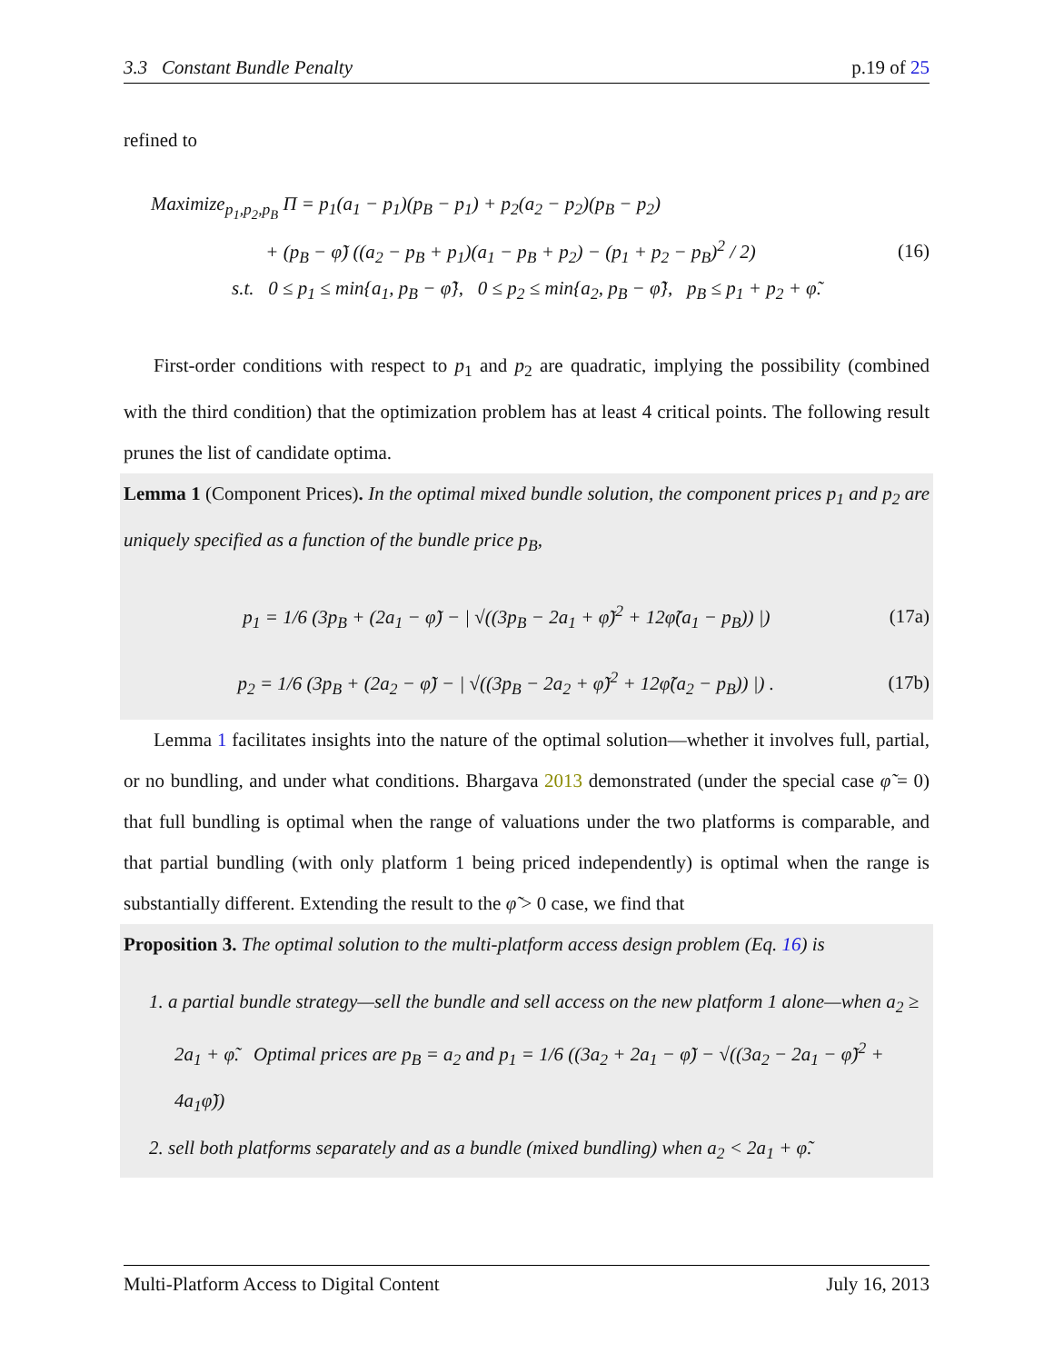3.3 Constant Bundle Penalty p.19 of 25
refined to
Maximize<sub>p<sub>1</sub>,p<sub>2</sub>,p<sub>B</sub></sub> Π = p<sub>1</sub>(a<sub>1</sub> − p<sub>1</sub>)(p<sub>B</sub> − p<sub>1</sub>) + p<sub>2</sub>(a<sub>2</sub> − p<sub>2</sub>)(p<sub>B</sub> − p<sub>2</sub>)
+ (p<sub>B</sub> − φ̃) ((a<sub>2</sub> − p<sub>B</sub> + p<sub>1</sub>)(a<sub>1</sub> − p<sub>B</sub> + p<sub>2</sub>) − (p<sub>1</sub> + p<sub>2</sub> − p<sub>B</sub>)<sup>2</sup> / 2) (16)
s.t. 0 ≤ p<sub>1</sub> ≤ min{a<sub>1</sub>, p<sub>B</sub> − φ̃}, 0 ≤ p<sub>2</sub> ≤ min{a<sub>2</sub>, p<sub>B</sub> − φ̃}, p<sub>B</sub> ≤ p<sub>1</sub> + p<sub>2</sub> + φ̃.
First-order conditions with respect to p<sub>1</sub> and p<sub>2</sub> are quadratic, implying the possibility (combined with the third condition) that the optimization problem has at least 4 critical points. The following result prunes the list of candidate optima.
Lemma 1 (Component Prices). In the optimal mixed bundle solution, the component prices p<sub>1</sub> and p<sub>2</sub> are uniquely specified as a function of the bundle price p<sub>B</sub>,
p<sub>1</sub> = 1/6 (3p<sub>B</sub> + (2a<sub>1</sub> − φ̃) − | √((3p<sub>B</sub> − 2a<sub>1</sub> + φ̃)<sup>2</sup> + 12φ̃(a<sub>1</sub> − p<sub>B</sub>)) |) (17a)
p<sub>2</sub> = 1/6 (3p<sub>B</sub> + (2a<sub>2</sub> − φ̃) − | √((3p<sub>B</sub> − 2a<sub>2</sub> + φ̃)<sup>2</sup> + 12φ̃(a<sub>2</sub> − p<sub>B</sub>)) |) . (17b)
Lemma 1 facilitates insights into the nature of the optimal solution—whether it involves full, partial, or no bundling, and under what conditions. Bhargava 2013 demonstrated (under the special case φ̃ = 0) that full bundling is optimal when the range of valuations under the two platforms is comparable, and that partial bundling (with only platform 1 being priced independently) is optimal when the range is substantially different. Extending the result to the φ̃ > 0 case, we find that
Proposition 3. The optimal solution to the multi-platform access design problem (Eq. 16) is
1. a partial bundle strategy—sell the bundle and sell access on the new platform 1 alone—when a<sub>2</sub> ≥ 2a<sub>1</sub> + φ̃. Optimal prices are p<sub>B</sub> = a<sub>2</sub> and p<sub>1</sub> = 1/6 ((3a<sub>2</sub> + 2a<sub>1</sub> − φ̃) − √((3a<sub>2</sub> − 2a<sub>1</sub> − φ̃)<sup>2</sup> + 4a<sub>1</sub>φ̃))
2. sell both platforms separately and as a bundle (mixed bundling) when a<sub>2</sub> < 2a<sub>1</sub> + φ̃.
Multi-Platform Access to Digital Content July 16, 2013